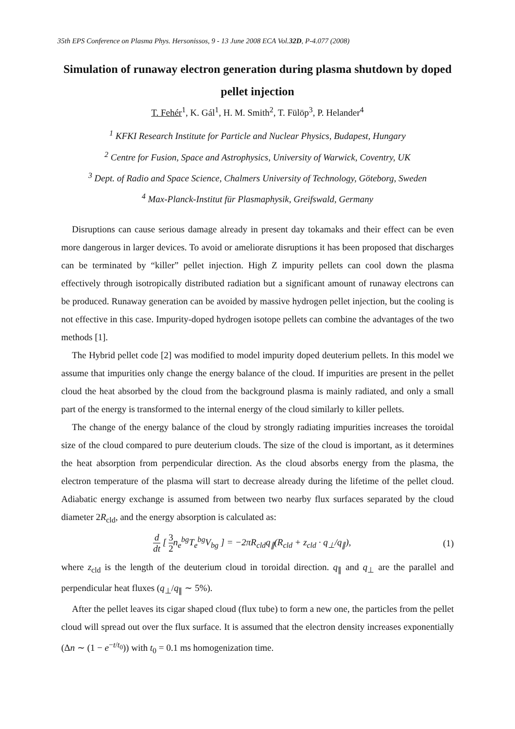35th EPS Conference on Plasma Phys. Hersonissos, 9 - 13 June 2008 ECA Vol.32D, P-4.077 (2008)
Simulation of runaway electron generation during plasma shutdown by doped pellet injection
T. Fehér<sup>1</sup>, K. Gál<sup>1</sup>, H. M. Smith<sup>2</sup>, T. Fülöp<sup>3</sup>, P. Helander<sup>4</sup>
<sup>1</sup> KFKI Research Institute for Particle and Nuclear Physics, Budapest, Hungary
<sup>2</sup> Centre for Fusion, Space and Astrophysics, University of Warwick, Coventry, UK
<sup>3</sup> Dept. of Radio and Space Science, Chalmers University of Technology, Göteborg, Sweden
<sup>4</sup> Max-Planck-Institut für Plasmaphysik, Greifswald, Germany
Disruptions can cause serious damage already in present day tokamaks and their effect can be even more dangerous in larger devices. To avoid or ameliorate disruptions it has been proposed that discharges can be terminated by “killer” pellet injection. High Z impurity pellets can cool down the plasma effectively through isotropically distributed radiation but a significant amount of runaway electrons can be produced. Runaway generation can be avoided by massive hydrogen pellet injection, but the cooling is not effective in this case. Impurity-doped hydrogen isotope pellets can combine the advantages of the two methods [1].
The Hybrid pellet code [2] was modified to model impurity doped deuterium pellets. In this model we assume that impurities only change the energy balance of the cloud. If impurities are present in the pellet cloud the heat absorbed by the cloud from the background plasma is mainly radiated, and only a small part of the energy is transformed to the internal energy of the cloud similarly to killer pellets.
The change of the energy balance of the cloud by strongly radiating impurities increases the toroidal size of the cloud compared to pure deuterium clouds. The size of the cloud is important, as it determines the heat absorption from perpendicular direction. As the cloud absorbs energy from the plasma, the electron temperature of the plasma will start to decrease already during the lifetime of the pellet cloud. Adiabatic energy exchange is assumed from between two nearby flux surfaces separated by the cloud diameter 2R<sub>cld</sub>, and the energy absorption is calculated as:
d dt [ 3 2 n<sub>e</sub><sup>bg</sup>T<sub>e</sub><sup>bg</sup>V<sub>bg</sub> ] = −2πR<sub>cld</sub>q<sub>∥</sub>(R<sub>cld</sub> + z<sub>cld</sub> · q<sub>⊥</sub>/q<sub>∥</sub>), (1)
where z<sub>cld</sub> is the length of the deuterium cloud in toroidal direction. q<sub>∥</sub> and q<sub>⊥</sub> are the parallel and perpendicular heat fluxes (q<sub>⊥</sub>/q<sub>∥</sub> ∼ 5%).
After the pellet leaves its cigar shaped cloud (flux tube) to form a new one, the particles from the pellet cloud will spread out over the flux surface. It is assumed that the electron density increases exponentially (Δn ∼ (1 − e<sup>−t/t<sub>0</sub></sup>)) with t<sub>0</sub> = 0.1 ms homogenization time.